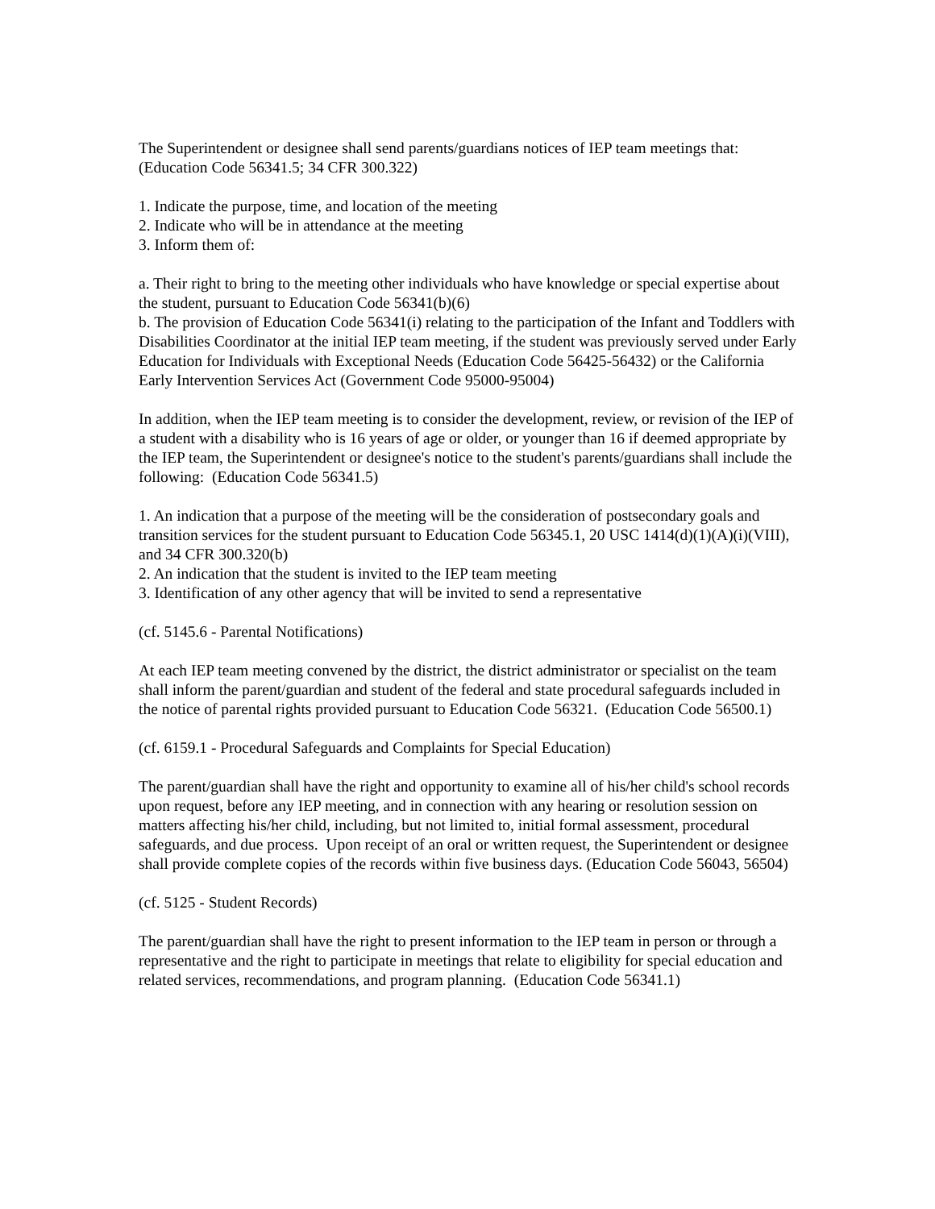The Superintendent or designee shall send parents/guardians notices of IEP team meetings that: (Education Code 56341.5; 34 CFR 300.322)
1. Indicate the purpose, time, and location of the meeting
2. Indicate who will be in attendance at the meeting
3. Inform them of:
a. Their right to bring to the meeting other individuals who have knowledge or special expertise about the student, pursuant to Education Code 56341(b)(6)
b. The provision of Education Code 56341(i) relating to the participation of the Infant and Toddlers with Disabilities Coordinator at the initial IEP team meeting, if the student was previously served under Early Education for Individuals with Exceptional Needs (Education Code 56425-56432) or the California Early Intervention Services Act (Government Code 95000-95004)
In addition, when the IEP team meeting is to consider the development, review, or revision of the IEP of a student with a disability who is 16 years of age or older, or younger than 16 if deemed appropriate by the IEP team, the Superintendent or designee's notice to the student's parents/guardians shall include the following: (Education Code 56341.5)
1. An indication that a purpose of the meeting will be the consideration of postsecondary goals and transition services for the student pursuant to Education Code 56345.1, 20 USC 1414(d)(1)(A)(i)(VIII), and 34 CFR 300.320(b)
2. An indication that the student is invited to the IEP team meeting
3. Identification of any other agency that will be invited to send a representative
(cf. 5145.6 - Parental Notifications)
At each IEP team meeting convened by the district, the district administrator or specialist on the team shall inform the parent/guardian and student of the federal and state procedural safeguards included in the notice of parental rights provided pursuant to Education Code 56321. (Education Code 56500.1)
(cf. 6159.1 - Procedural Safeguards and Complaints for Special Education)
The parent/guardian shall have the right and opportunity to examine all of his/her child's school records upon request, before any IEP meeting, and in connection with any hearing or resolution session on matters affecting his/her child, including, but not limited to, initial formal assessment, procedural safeguards, and due process. Upon receipt of an oral or written request, the Superintendent or designee shall provide complete copies of the records within five business days. (Education Code 56043, 56504)
(cf. 5125 - Student Records)
The parent/guardian shall have the right to present information to the IEP team in person or through a representative and the right to participate in meetings that relate to eligibility for special education and related services, recommendations, and program planning. (Education Code 56341.1)